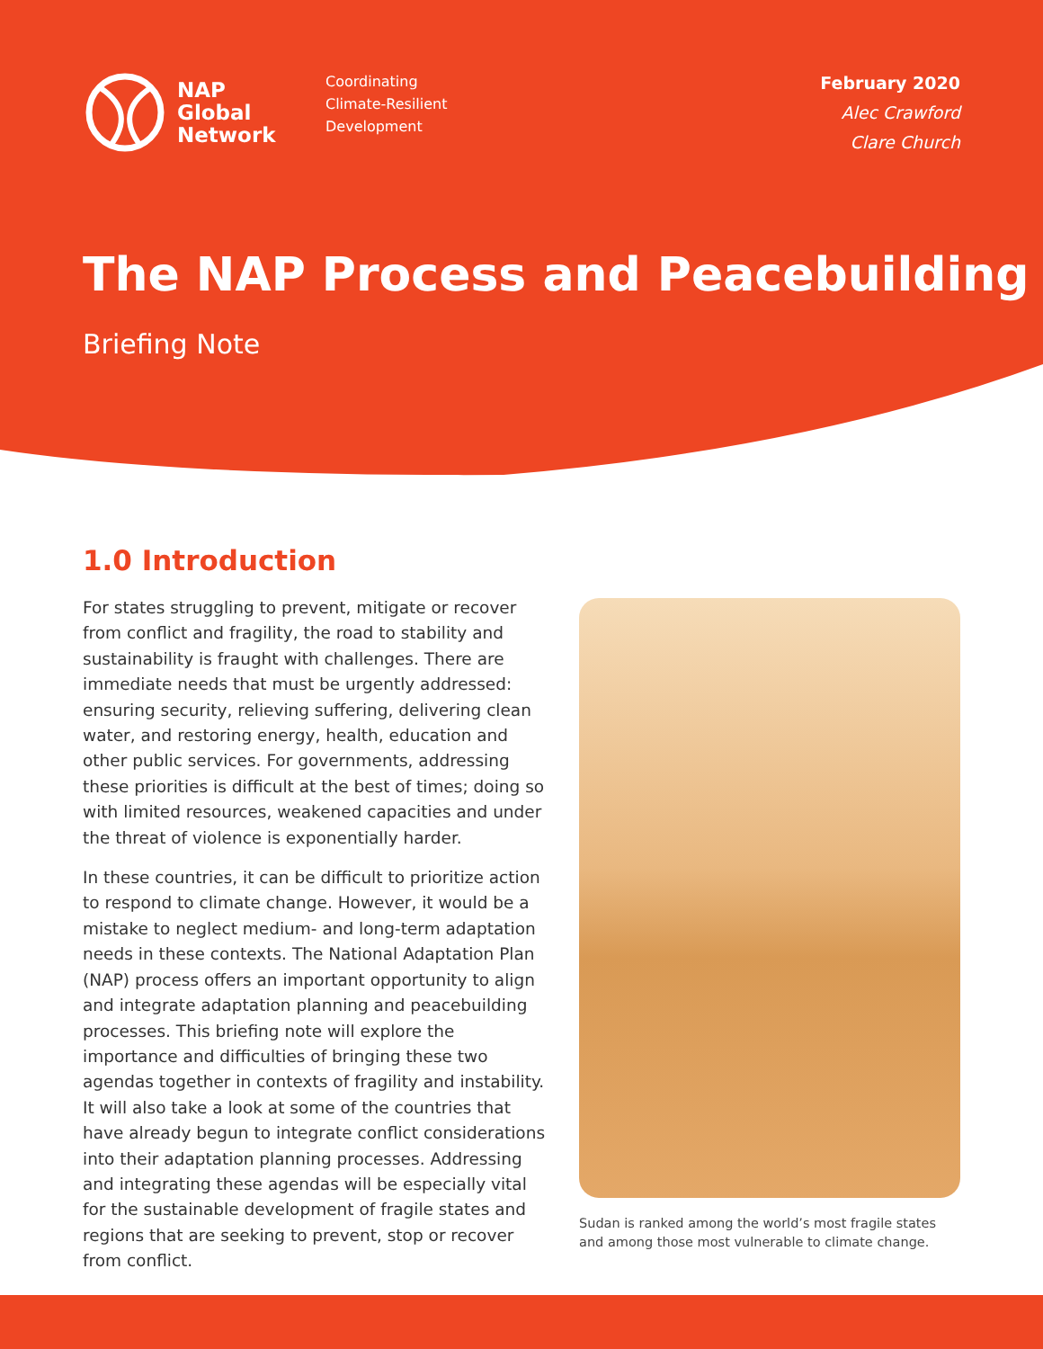NAP
Global
Network
Coordinating
Climate-Resilient
Development
February 2020
Alec Crawford
Clare Church
The NAP Process and Peacebuilding
Briefing Note
1.0 Introduction
For states struggling to prevent, mitigate or recover from conflict and fragility, the road to stability and sustainability is fraught with challenges. There are immediate needs that must be urgently addressed: ensuring security, relieving suffering, delivering clean water, and restoring energy, health, education and other public services. For governments, addressing these priorities is difficult at the best of times; doing so with limited resources, weakened capacities and under the threat of violence is exponentially harder.
In these countries, it can be difficult to prioritize action to respond to climate change. However, it would be a mistake to neglect medium- and long-term adaptation needs in these contexts. The National Adaptation Plan (NAP) process offers an important opportunity to align and integrate adaptation planning and peacebuilding processes. This briefing note will explore the importance and difficulties of bringing these two agendas together in contexts of fragility and instability. It will also take a look at some of the countries that have already begun to integrate conflict considerations into their adaptation planning processes. Addressing and integrating these agendas will be especially vital for the sustainable development of fragile states and regions that are seeking to prevent, stop or recover from conflict.
Sudan is ranked among the world’s most fragile states and among those most vulnerable to climate change.